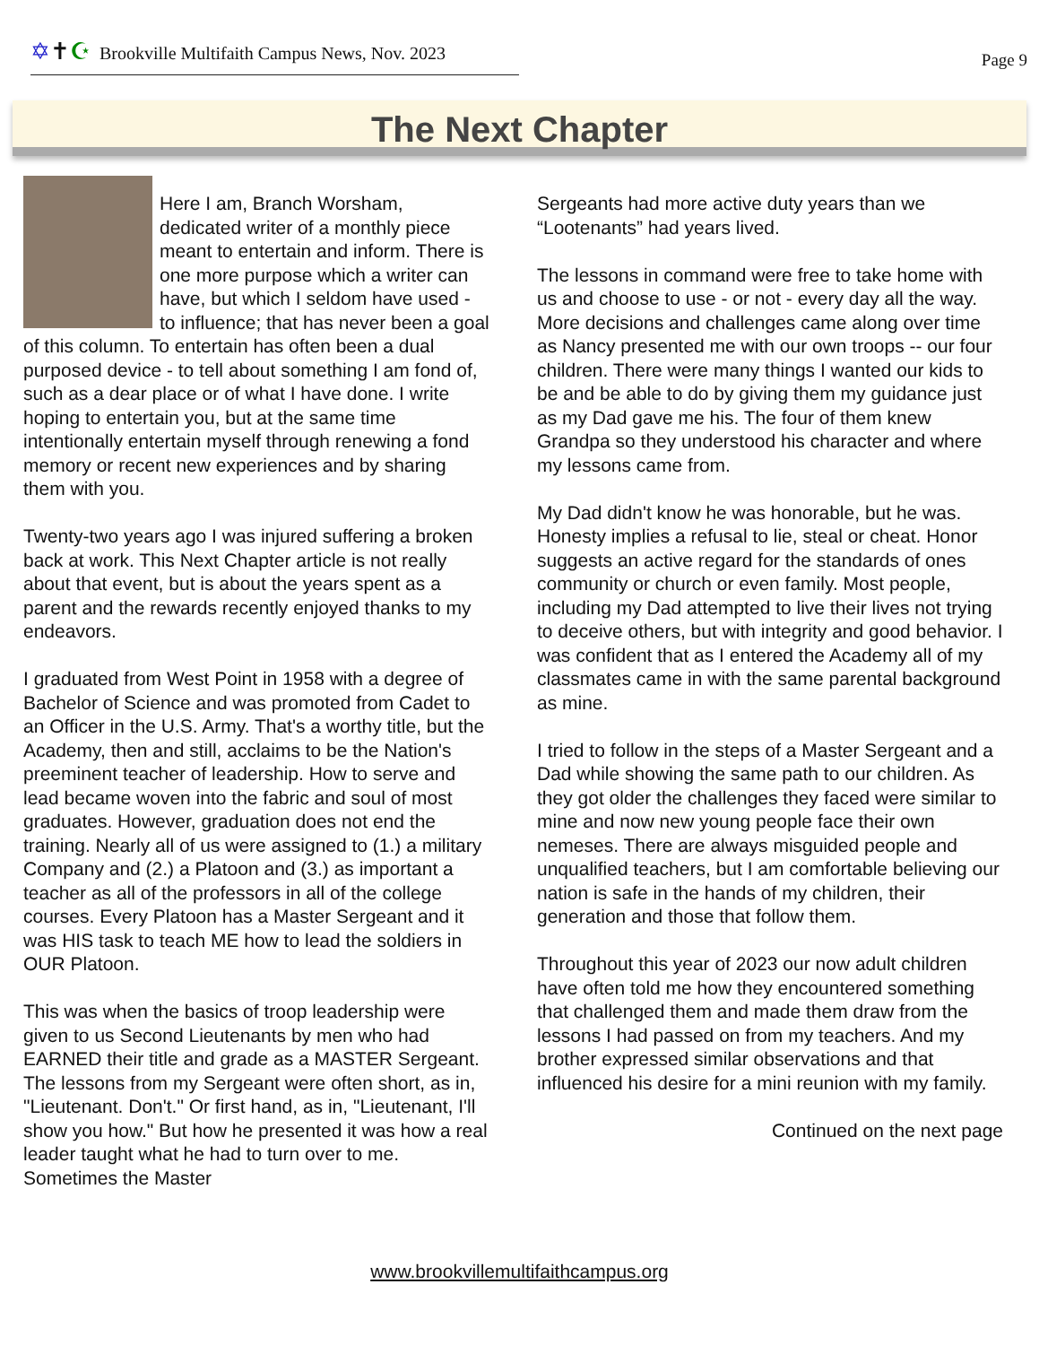✡✝☪ Brookville Multifaith Campus News, Nov. 2023
Page 9
The Next Chapter
Here I am, Branch Worsham, dedicated writer of a monthly piece meant to entertain and inform. There is one more purpose which a writer can have, but which I seldom have used - to influence; that has never been a goal of this column. To entertain has often been a dual purposed device - to tell about something I am fond of, such as a dear place or of what I have done. I write hoping to entertain you, but at the same time intentionally entertain myself through renewing a fond memory or recent new experiences and by sharing them with you.
Twenty-two years ago I was injured suffering a broken back at work. This Next Chapter article is not really about that event, but is about the years spent as a parent and the rewards recently enjoyed thanks to my endeavors.
I graduated from West Point in 1958 with a degree of Bachelor of Science and was promoted from Cadet to an Officer in the U.S. Army. That's a worthy title, but the Academy, then and still, acclaims to be the Nation's preeminent teacher of leadership. How to serve and lead became woven into the fabric and soul of most graduates. However, graduation does not end the training. Nearly all of us were assigned to (1.) a military Company and (2.) a Platoon and (3.) as important a teacher as all of the professors in all of the college courses. Every Platoon has a Master Sergeant and it was HIS task to teach ME how to lead the soldiers in OUR Platoon.
This was when the basics of troop leadership were given to us Second Lieutenants by men who had EARNED their title and grade as a MASTER Sergeant. The lessons from my Sergeant were often short, as in, "Lieutenant. Don't." Or first hand, as in, "Lieutenant, I'll show you how." But how he presented it was how a real leader taught what he had to turn over to me. Sometimes the Master
Sergeants had more active duty years than we “Lootenants” had years lived.
The lessons in command were free to take home with us and choose to use - or not - every day all the way. More decisions and challenges came along over time as Nancy presented me with our own troops -- our four children. There were many things I wanted our kids to be and be able to do by giving them my guidance just as my Dad gave me his. The four of them knew Grandpa so they understood his character and where my lessons came from.
My Dad didn't know he was honorable, but he was. Honesty implies a refusal to lie, steal or cheat. Honor suggests an active regard for the standards of ones community or church or even family. Most people, including my Dad attempted to live their lives not trying to deceive others, but with integrity and good behavior. I was confident that as I entered the Academy all of my classmates came in with the same parental background as mine.
I tried to follow in the steps of a Master Sergeant and a Dad while showing the same path to our children. As they got older the challenges they faced were similar to mine and now new young people face their own nemeses. There are always misguided people and unqualified teachers, but I am comfortable believing our nation is safe in the hands of my children, their generation and those that follow them.
Throughout this year of 2023 our now adult children have often told me how they encountered something that challenged them and made them draw from the lessons I had passed on from my teachers. And my brother expressed similar observations and that influenced his desire for a mini reunion with my family.
Continued on the next page
www.brookvillemultifaithcampus.org